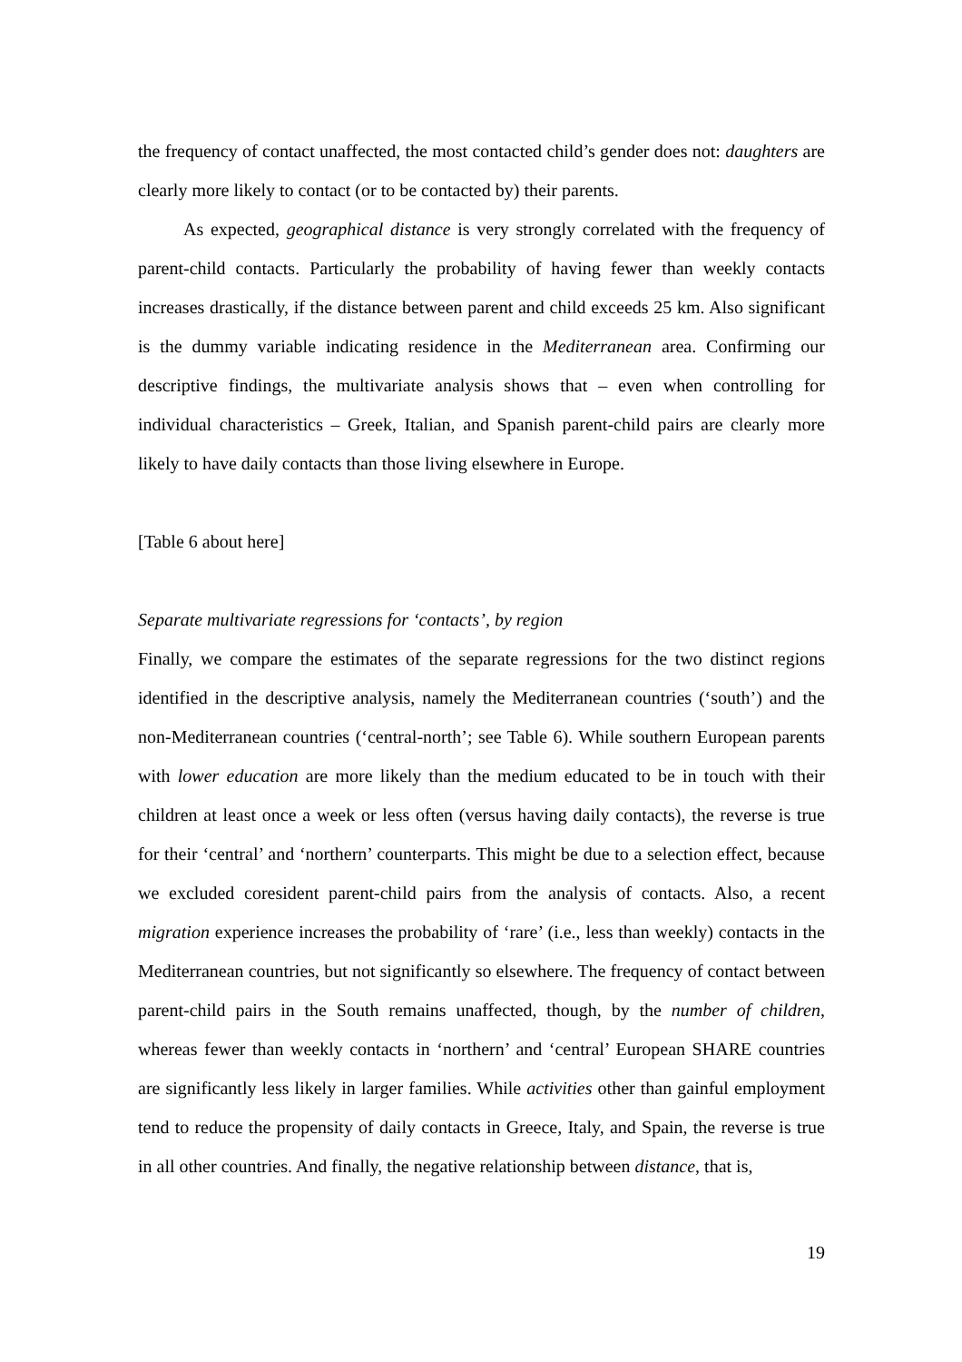the frequency of contact unaffected, the most contacted child’s gender does not: daughters are clearly more likely to contact (or to be contacted by) their parents.
As expected, geographical distance is very strongly correlated with the frequency of parent-child contacts. Particularly the probability of having fewer than weekly contacts increases drastically, if the distance between parent and child exceeds 25 km. Also significant is the dummy variable indicating residence in the Mediterranean area. Confirming our descriptive findings, the multivariate analysis shows that – even when controlling for individual characteristics – Greek, Italian, and Spanish parent-child pairs are clearly more likely to have daily contacts than those living elsewhere in Europe.
[Table 6 about here]
Separate multivariate regressions for ‘contacts’, by region
Finally, we compare the estimates of the separate regressions for the two distinct regions identified in the descriptive analysis, namely the Mediterranean countries (‘south’) and the non-Mediterranean countries (‘central-north’; see Table 6). While southern European parents with lower education are more likely than the medium educated to be in touch with their children at least once a week or less often (versus having daily contacts), the reverse is true for their ‘central’ and ‘northern’ counterparts. This might be due to a selection effect, because we excluded coresident parent-child pairs from the analysis of contacts. Also, a recent migration experience increases the probability of ‘rare’ (i.e., less than weekly) contacts in the Mediterranean countries, but not significantly so elsewhere. The frequency of contact between parent-child pairs in the South remains unaffected, though, by the number of children, whereas fewer than weekly contacts in ‘northern’ and ‘central’ European SHARE countries are significantly less likely in larger families. While activities other than gainful employment tend to reduce the propensity of daily contacts in Greece, Italy, and Spain, the reverse is true in all other countries. And finally, the negative relationship between distance, that is,
19